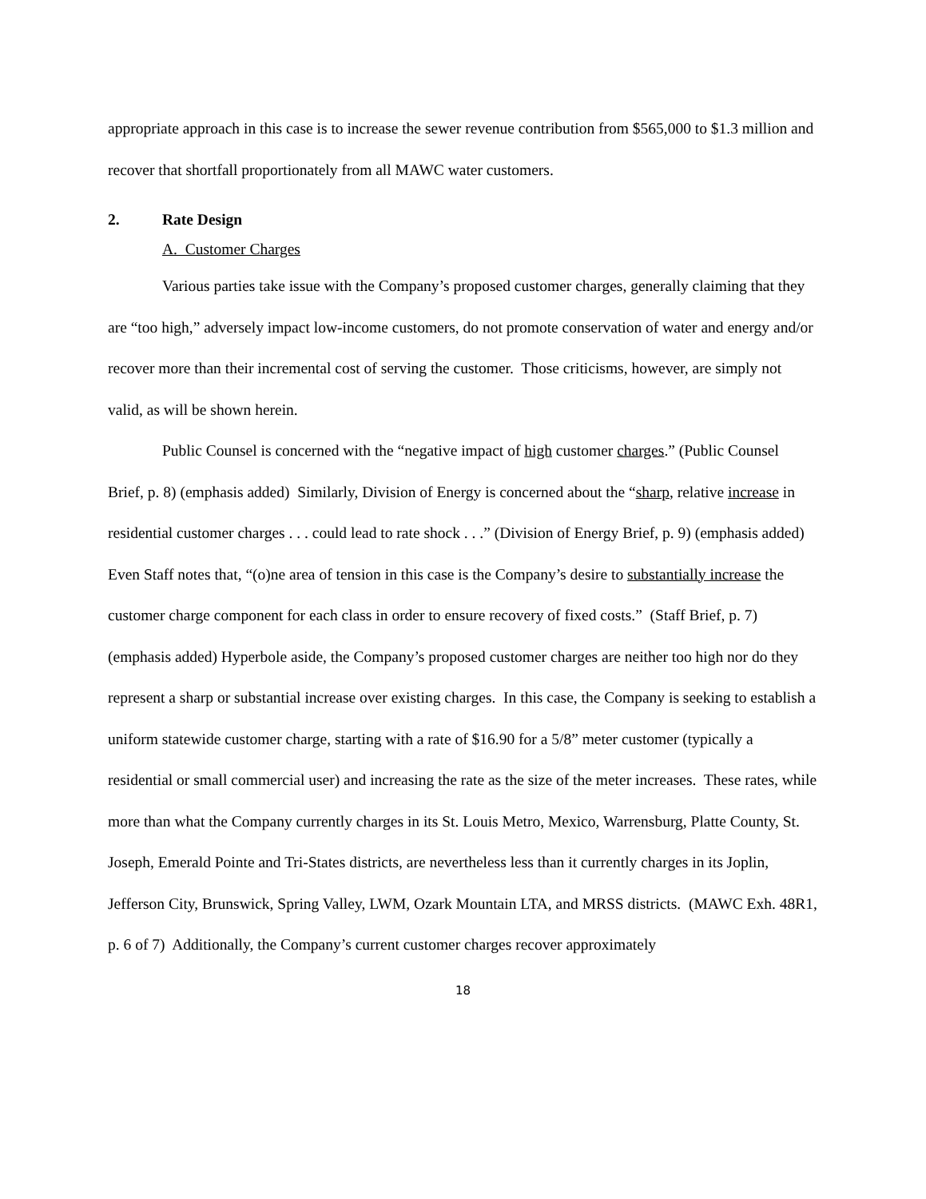appropriate approach in this case is to increase the sewer revenue contribution from $565,000 to $1.3 million and recover that shortfall proportionately from all MAWC water customers.
2. Rate Design
A. Customer Charges
Various parties take issue with the Company’s proposed customer charges, generally claiming that they are “too high,” adversely impact low-income customers, do not promote conservation of water and energy and/or recover more than their incremental cost of serving the customer. Those criticisms, however, are simply not valid, as will be shown herein.
Public Counsel is concerned with the “negative impact of high customer charges.” (Public Counsel Brief, p. 8) (emphasis added) Similarly, Division of Energy is concerned about the “sharp, relative increase in residential customer charges . . . could lead to rate shock . . .” (Division of Energy Brief, p. 9) (emphasis added) Even Staff notes that, “(o)ne area of tension in this case is the Company’s desire to substantially increase the customer charge component for each class in order to ensure recovery of fixed costs.” (Staff Brief, p. 7) (emphasis added) Hyperbole aside, the Company’s proposed customer charges are neither too high nor do they represent a sharp or substantial increase over existing charges. In this case, the Company is seeking to establish a uniform statewide customer charge, starting with a rate of $16.90 for a 5/8” meter customer (typically a residential or small commercial user) and increasing the rate as the size of the meter increases. These rates, while more than what the Company currently charges in its St. Louis Metro, Mexico, Warrensburg, Platte County, St. Joseph, Emerald Pointe and Tri-States districts, are nevertheless less than it currently charges in its Joplin, Jefferson City, Brunswick, Spring Valley, LWM, Ozark Mountain LTA, and MRSS districts. (MAWC Exh. 48R1, p. 6 of 7) Additionally, the Company’s current customer charges recover approximately
18